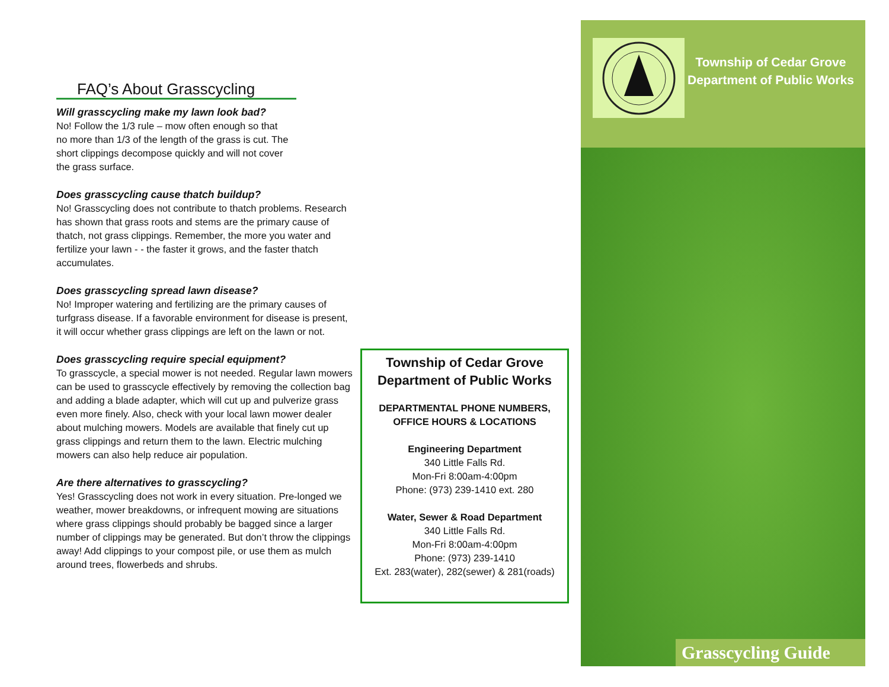FAQ’s About Grasscycling
Will grasscycling make my lawn look bad?
No! Follow the 1/3 rule – mow often enough so that
no more than 1/3 of the length of the grass is cut. The
short clippings decompose quickly and will not cover
the grass surface.
Does grasscycling cause thatch buildup?
No! Grasscycling does not contribute to thatch problems. Research has shown that grass roots and stems are the primary cause of thatch, not grass clippings. Remember, the more you water and fertilize your lawn - - the faster it grows, and the faster thatch accumulates.
Does grasscycling spread lawn disease?
No! Improper watering and fertilizing are the primary causes of turfgrass disease. If a favorable environment for disease is present, it will occur whether grass clippings are left on the lawn or not.
Does grasscycling require special equipment?
To grasscycle, a special mower is not needed. Regular lawn mowers can be used to grasscycle effectively by removing the collection bag and adding a blade adapter, which will cut up and pulverize grass even more finely. Also, check with your local lawn mower dealer about mulching mowers. Models are available that finely cut up grass clippings and return them to the lawn. Electric mulching mowers can also help reduce air population.
Are there alternatives to grasscycling?
Yes! Grasscycling does not work in every situation. Pre-longed we weather, mower breakdowns, or infrequent mowing are situations where grass clippings should probably be bagged since a larger number of clippings may be generated. But don’t throw the clippings away! Add clippings to your compost pile, or use them as mulch around trees, flowerbeds and shrubs.
Township of Cedar Grove
Department of Public Works
DEPARTMENTAL PHONE NUMBERS,
OFFICE HOURS & LOCATIONS
Engineering Department
340 Little Falls Rd.
Mon-Fri 8:00am-4:00pm
Phone: (973) 239-1410 ext. 280
Water, Sewer & Road Department
340 Little Falls Rd.
Mon-Fri 8:00am-4:00pm
Phone: (973) 239-1410
Ext. 283(water), 282(sewer) & 281(roads)
Township of Cedar Grove
Department of Public Works
Grasscycling Guide